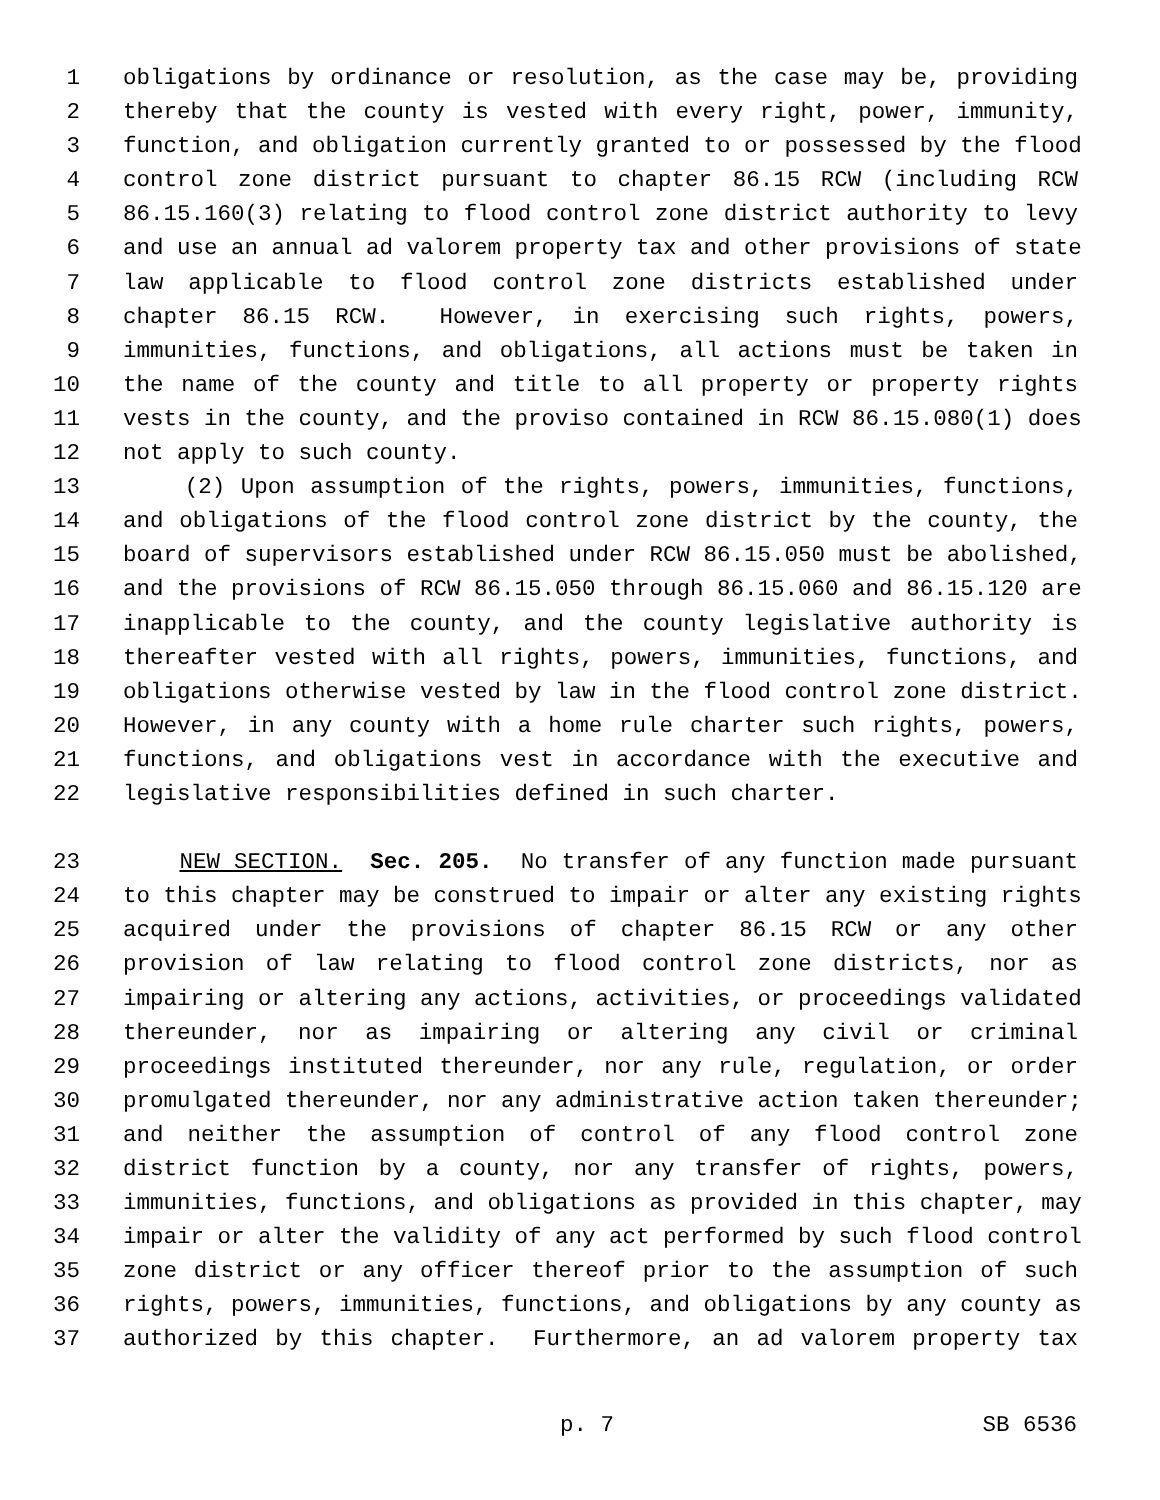1 obligations by ordinance or resolution, as the case may be, providing
2 thereby that the county is vested with every right, power, immunity,
3 function, and obligation currently granted to or possessed by the flood
4 control zone district pursuant to chapter 86.15 RCW (including RCW
5 86.15.160(3) relating to flood control zone district authority to levy
6 and use an annual ad valorem property tax and other provisions of state
7 law applicable to flood control zone districts established under
8 chapter 86.15 RCW. However, in exercising such rights, powers,
9 immunities, functions, and obligations, all actions must be taken in
10 the name of the county and title to all property or property rights
11 vests in the county, and the proviso contained in RCW 86.15.080(1) does
12 not apply to such county.
13 (2) Upon assumption of the rights, powers, immunities, functions,
14 and obligations of the flood control zone district by the county, the
15 board of supervisors established under RCW 86.15.050 must be abolished,
16 and the provisions of RCW 86.15.050 through 86.15.060 and 86.15.120 are
17 inapplicable to the county, and the county legislative authority is
18 thereafter vested with all rights, powers, immunities, functions, and
19 obligations otherwise vested by law in the flood control zone district.
20 However, in any county with a home rule charter such rights, powers,
21 functions, and obligations vest in accordance with the executive and
22 legislative responsibilities defined in such charter.
23 NEW SECTION. Sec. 205. No transfer of any function made pursuant
24 to this chapter may be construed to impair or alter any existing rights
25 acquired under the provisions of chapter 86.15 RCW or any other
26 provision of law relating to flood control zone districts, nor as
27 impairing or altering any actions, activities, or proceedings validated
28 thereunder, nor as impairing or altering any civil or criminal
29 proceedings instituted thereunder, nor any rule, regulation, or order
30 promulgated thereunder, nor any administrative action taken thereunder;
31 and neither the assumption of control of any flood control zone
32 district function by a county, nor any transfer of rights, powers,
33 immunities, functions, and obligations as provided in this chapter, may
34 impair or alter the validity of any act performed by such flood control
35 zone district or any officer thereof prior to the assumption of such
36 rights, powers, immunities, functions, and obligations by any county as
37 authorized by this chapter. Furthermore, an ad valorem property tax
p. 7 SB 6536